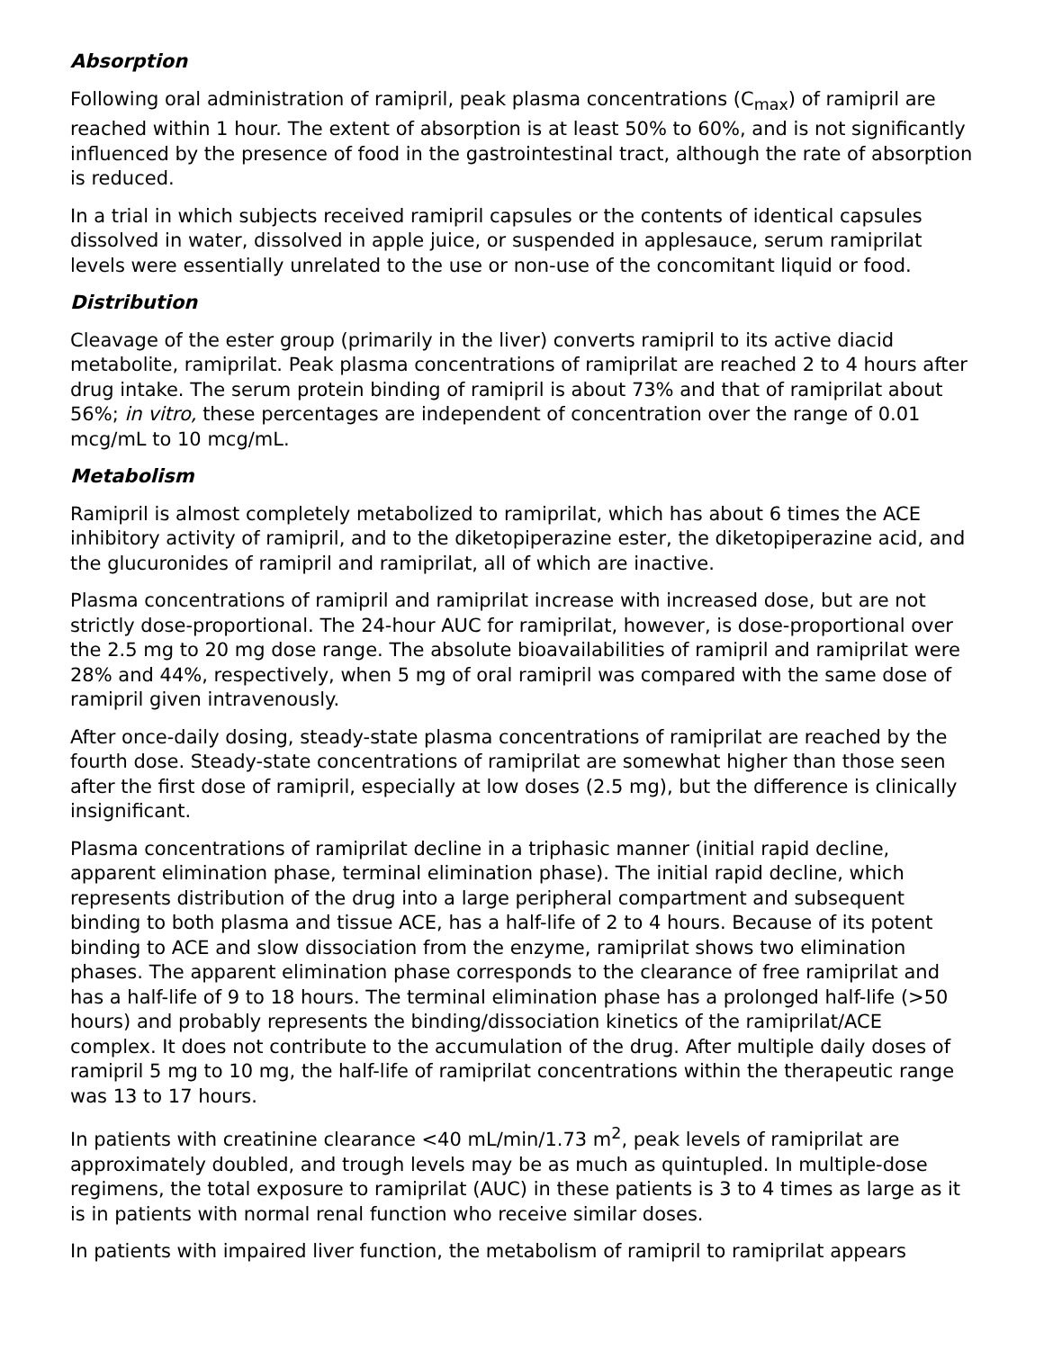Absorption
Following oral administration of ramipril, peak plasma concentrations (C<sub>max</sub>) of ramipril are reached within 1 hour. The extent of absorption is at least 50% to 60%, and is not significantly influenced by the presence of food in the gastrointestinal tract, although the rate of absorption is reduced.
In a trial in which subjects received ramipril capsules or the contents of identical capsules dissolved in water, dissolved in apple juice, or suspended in applesauce, serum ramiprilat levels were essentially unrelated to the use or non-use of the concomitant liquid or food.
Distribution
Cleavage of the ester group (primarily in the liver) converts ramipril to its active diacid metabolite, ramiprilat. Peak plasma concentrations of ramiprilat are reached 2 to 4 hours after drug intake. The serum protein binding of ramipril is about 73% and that of ramiprilat about 56%; in vitro, these percentages are independent of concentration over the range of 0.01 mcg/mL to 10 mcg/mL.
Metabolism
Ramipril is almost completely metabolized to ramiprilat, which has about 6 times the ACE inhibitory activity of ramipril, and to the diketopiperazine ester, the diketopiperazine acid, and the glucuronides of ramipril and ramiprilat, all of which are inactive.
Plasma concentrations of ramipril and ramiprilat increase with increased dose, but are not strictly dose-proportional. The 24-hour AUC for ramiprilat, however, is dose-proportional over the 2.5 mg to 20 mg dose range. The absolute bioavailabilities of ramipril and ramiprilat were 28% and 44%, respectively, when 5 mg of oral ramipril was compared with the same dose of ramipril given intravenously.
After once-daily dosing, steady-state plasma concentrations of ramiprilat are reached by the fourth dose. Steady-state concentrations of ramiprilat are somewhat higher than those seen after the first dose of ramipril, especially at low doses (2.5 mg), but the difference is clinically insignificant.
Plasma concentrations of ramiprilat decline in a triphasic manner (initial rapid decline, apparent elimination phase, terminal elimination phase). The initial rapid decline, which represents distribution of the drug into a large peripheral compartment and subsequent binding to both plasma and tissue ACE, has a half-life of 2 to 4 hours. Because of its potent binding to ACE and slow dissociation from the enzyme, ramiprilat shows two elimination phases. The apparent elimination phase corresponds to the clearance of free ramiprilat and has a half-life of 9 to 18 hours. The terminal elimination phase has a prolonged half-life (>50 hours) and probably represents the binding/dissociation kinetics of the ramiprilat/ACE complex. It does not contribute to the accumulation of the drug. After multiple daily doses of ramipril 5 mg to 10 mg, the half-life of ramiprilat concentrations within the therapeutic range was 13 to 17 hours.
In patients with creatinine clearance <40 mL/min/1.73 m<sup>2</sup>, peak levels of ramiprilat are approximately doubled, and trough levels may be as much as quintupled. In multiple-dose regimens, the total exposure to ramiprilat (AUC) in these patients is 3 to 4 times as large as it is in patients with normal renal function who receive similar doses.
In patients with impaired liver function, the metabolism of ramipril to ramiprilat appears